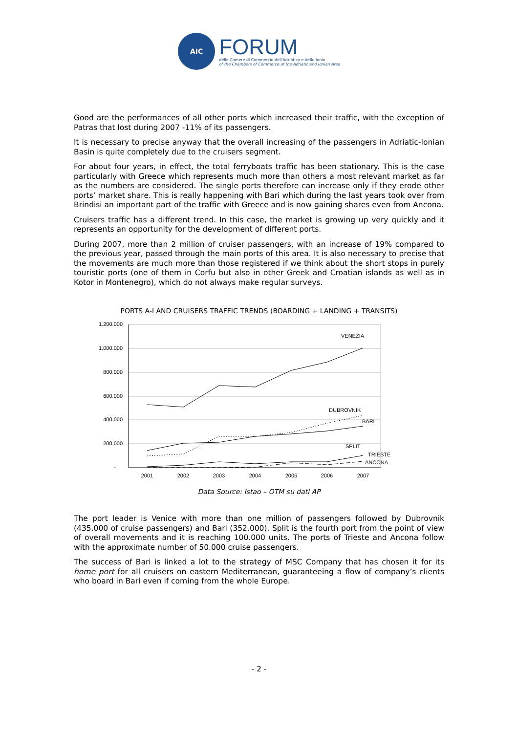AIC
FORUM
delle Camere di Commercio dell'Adriatico e dello Ionio
of the Chambers of Commerce of the Adriatic and Ionian Area
Good are the performances of all other ports which increased their traffic, with the exception of Patras that lost during 2007 -11% of its passengers.
It is necessary to precise anyway that the overall increasing of the passengers in Adriatic-Ionian Basin is quite completely due to the cruisers segment.
For about four years, in effect, the total ferryboats traffic has been stationary. This is the case particularly with Greece which represents much more than others a most relevant market as far as the numbers are considered. The single ports therefore can increase only if they erode other ports’ market share. This is really happening with Bari which during the last years took over from Brindisi an important part of the traffic with Greece and is now gaining shares even from Ancona.
Cruisers traffic has a different trend. In this case, the market is growing up very quickly and it represents an opportunity for the development of different ports.
During 2007, more than 2 million of cruiser passengers, with an increase of 19% compared to the previous year, passed through the main ports of this area. It is also necessary to precise that the movements are much more than those registered if we think about the short stops in purely touristic ports (one of them in Corfu but also in other Greek and Croatian islands as well as in Kotor in Montenegro), which do not always make regular surveys.
PORTS A-I AND CRUISERS TRAFFIC TRENDS (BOARDING + LANDING + TRANSITS)
1.200.000
1.000.000
800.000
600.000
400.000
200.000
-
2001
2002
2003
2004
2005
2006
2007
VENEZIA
DUBROVNIK
BARI
SPLIT
TRIESTE
ANCONA
Data Source: Istao – OTM su dati AP
The port leader is Venice with more than one million of passengers followed by Dubrovnik (435.000 of cruise passengers) and Bari (352.000). Split is the fourth port from the point of view of overall movements and it is reaching 100.000 units. The ports of Trieste and Ancona follow with the approximate number of 50.000 cruise passengers.
The success of Bari is linked a lot to the strategy of MSC Company that has chosen it for its home port for all cruisers on eastern Mediterranean, guaranteeing a flow of company’s clients who board in Bari even if coming from the whole Europe.
- 2 -